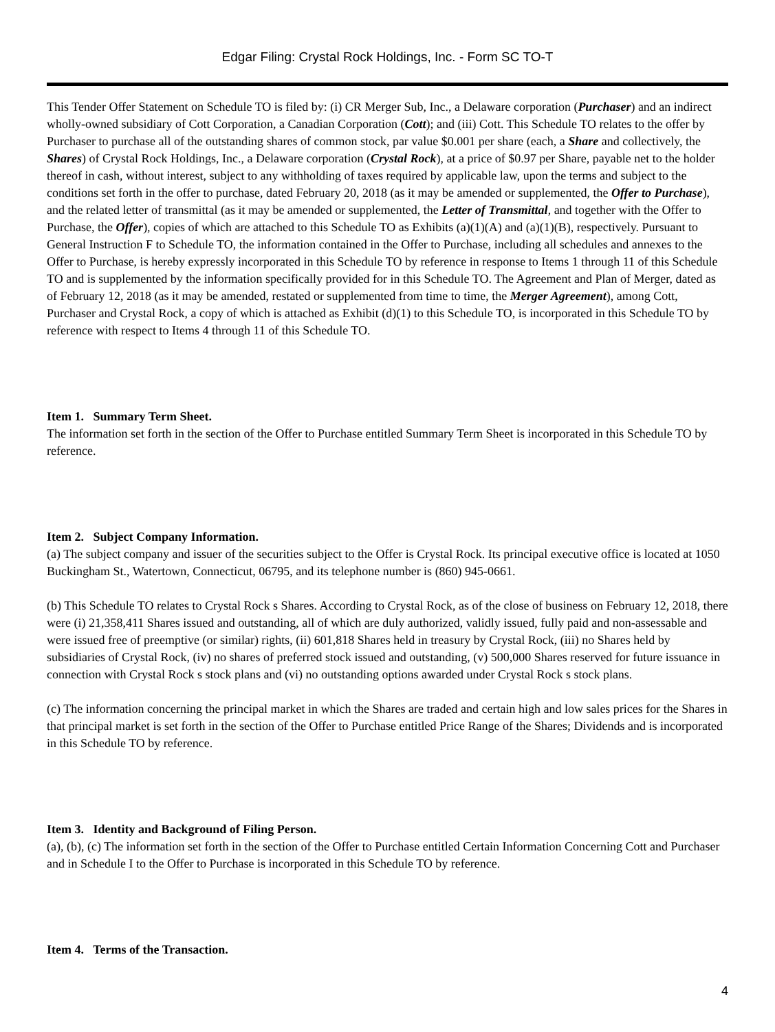Edgar Filing: Crystal Rock Holdings, Inc. - Form SC TO-T
This Tender Offer Statement on Schedule TO is filed by: (i) CR Merger Sub, Inc., a Delaware corporation (Purchaser) and an indirect wholly-owned subsidiary of Cott Corporation, a Canadian Corporation (Cott); and (iii) Cott. This Schedule TO relates to the offer by Purchaser to purchase all of the outstanding shares of common stock, par value $0.001 per share (each, a Share and collectively, the Shares) of Crystal Rock Holdings, Inc., a Delaware corporation (Crystal Rock), at a price of $0.97 per Share, payable net to the holder thereof in cash, without interest, subject to any withholding of taxes required by applicable law, upon the terms and subject to the conditions set forth in the offer to purchase, dated February 20, 2018 (as it may be amended or supplemented, the Offer to Purchase), and the related letter of transmittal (as it may be amended or supplemented, the Letter of Transmittal, and together with the Offer to Purchase, the Offer), copies of which are attached to this Schedule TO as Exhibits (a)(1)(A) and (a)(1)(B), respectively. Pursuant to General Instruction F to Schedule TO, the information contained in the Offer to Purchase, including all schedules and annexes to the Offer to Purchase, is hereby expressly incorporated in this Schedule TO by reference in response to Items 1 through 11 of this Schedule TO and is supplemented by the information specifically provided for in this Schedule TO. The Agreement and Plan of Merger, dated as of February 12, 2018 (as it may be amended, restated or supplemented from time to time, the Merger Agreement), among Cott, Purchaser and Crystal Rock, a copy of which is attached as Exhibit (d)(1) to this Schedule TO, is incorporated in this Schedule TO by reference with respect to Items 4 through 11 of this Schedule TO.
Item 1. Summary Term Sheet.
The information set forth in the section of the Offer to Purchase entitled Summary Term Sheet is incorporated in this Schedule TO by reference.
Item 2. Subject Company Information.
(a) The subject company and issuer of the securities subject to the Offer is Crystal Rock. Its principal executive office is located at 1050 Buckingham St., Watertown, Connecticut, 06795, and its telephone number is (860) 945-0661.
(b) This Schedule TO relates to Crystal Rock s Shares. According to Crystal Rock, as of the close of business on February 12, 2018, there were (i) 21,358,411 Shares issued and outstanding, all of which are duly authorized, validly issued, fully paid and non-assessable and were issued free of preemptive (or similar) rights, (ii) 601,818 Shares held in treasury by Crystal Rock, (iii) no Shares held by subsidiaries of Crystal Rock, (iv) no shares of preferred stock issued and outstanding, (v) 500,000 Shares reserved for future issuance in connection with Crystal Rock s stock plans and (vi) no outstanding options awarded under Crystal Rock s stock plans.
(c) The information concerning the principal market in which the Shares are traded and certain high and low sales prices for the Shares in that principal market is set forth in the section of the Offer to Purchase entitled Price Range of the Shares; Dividends and is incorporated in this Schedule TO by reference.
Item 3. Identity and Background of Filing Person.
(a), (b), (c) The information set forth in the section of the Offer to Purchase entitled Certain Information Concerning Cott and Purchaser and in Schedule I to the Offer to Purchase is incorporated in this Schedule TO by reference.
Item 4. Terms of the Transaction.
4